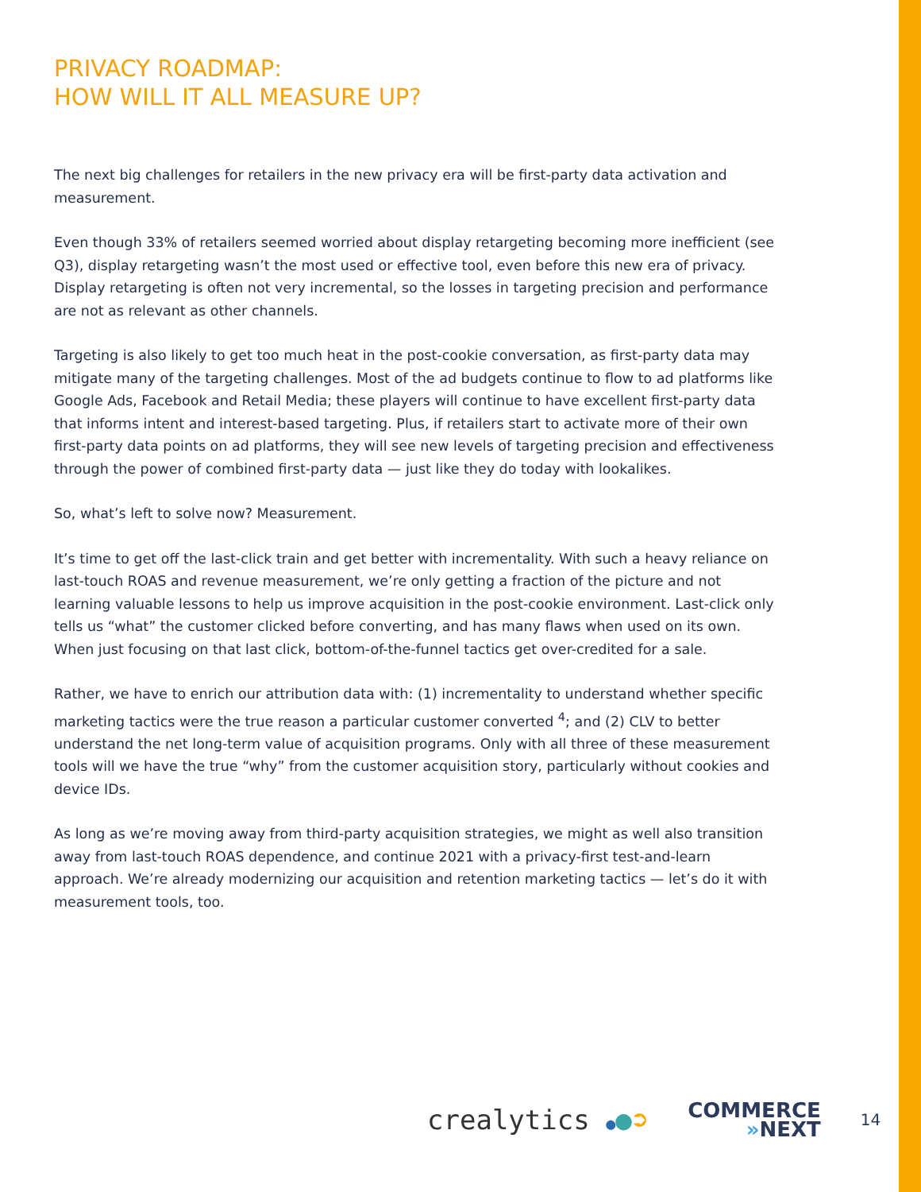PRIVACY ROADMAP:
HOW WILL IT ALL MEASURE UP?
The next big challenges for retailers in the new privacy era will be first-party data activation and measurement.
Even though 33% of retailers seemed worried about display retargeting becoming more inefficient (see Q3), display retargeting wasn’t the most used or effective tool, even before this new era of privacy. Display retargeting is often not very incremental, so the losses in targeting precision and performance are not as relevant as other channels.
Targeting is also likely to get too much heat in the post-cookie conversation, as first-party data may mitigate many of the targeting challenges. Most of the ad budgets continue to flow to ad platforms like Google Ads, Facebook and Retail Media; these players will continue to have excellent first-party data that informs intent and interest-based targeting. Plus, if retailers start to activate more of their own first-party data points on ad platforms, they will see new levels of targeting precision and effectiveness through the power of combined first-party data — just like they do today with lookalikes.
So, what’s left to solve now? Measurement.
It’s time to get off the last-click train and get better with incrementality. With such a heavy reliance on last-touch ROAS and revenue measurement, we’re only getting a fraction of the picture and not learning valuable lessons to help us improve acquisition in the post-cookie environment. Last-click only tells us “what” the customer clicked before converting, and has many flaws when used on its own. When just focusing on that last click, bottom-of-the-funnel tactics get over-credited for a sale.
Rather, we have to enrich our attribution data with: (1) incrementality to understand whether specific marketing tactics were the true reason a particular customer converted <sup>4</sup>; and (2) CLV to better understand the net long-term value of acquisition programs. Only with all three of these measurement tools will we have the true “why” from the customer acquisition story, particularly without cookies and device IDs.
As long as we’re moving away from third-party acquisition strategies, we might as well also transition away from last-touch ROAS dependence, and continue 2021 with a privacy-first test-and-learn approach. We’re already modernizing our acquisition and retention marketing tactics — let’s do it with measurement tools, too.
crealytics ●●➲
COMMERCE
»NEXT
14